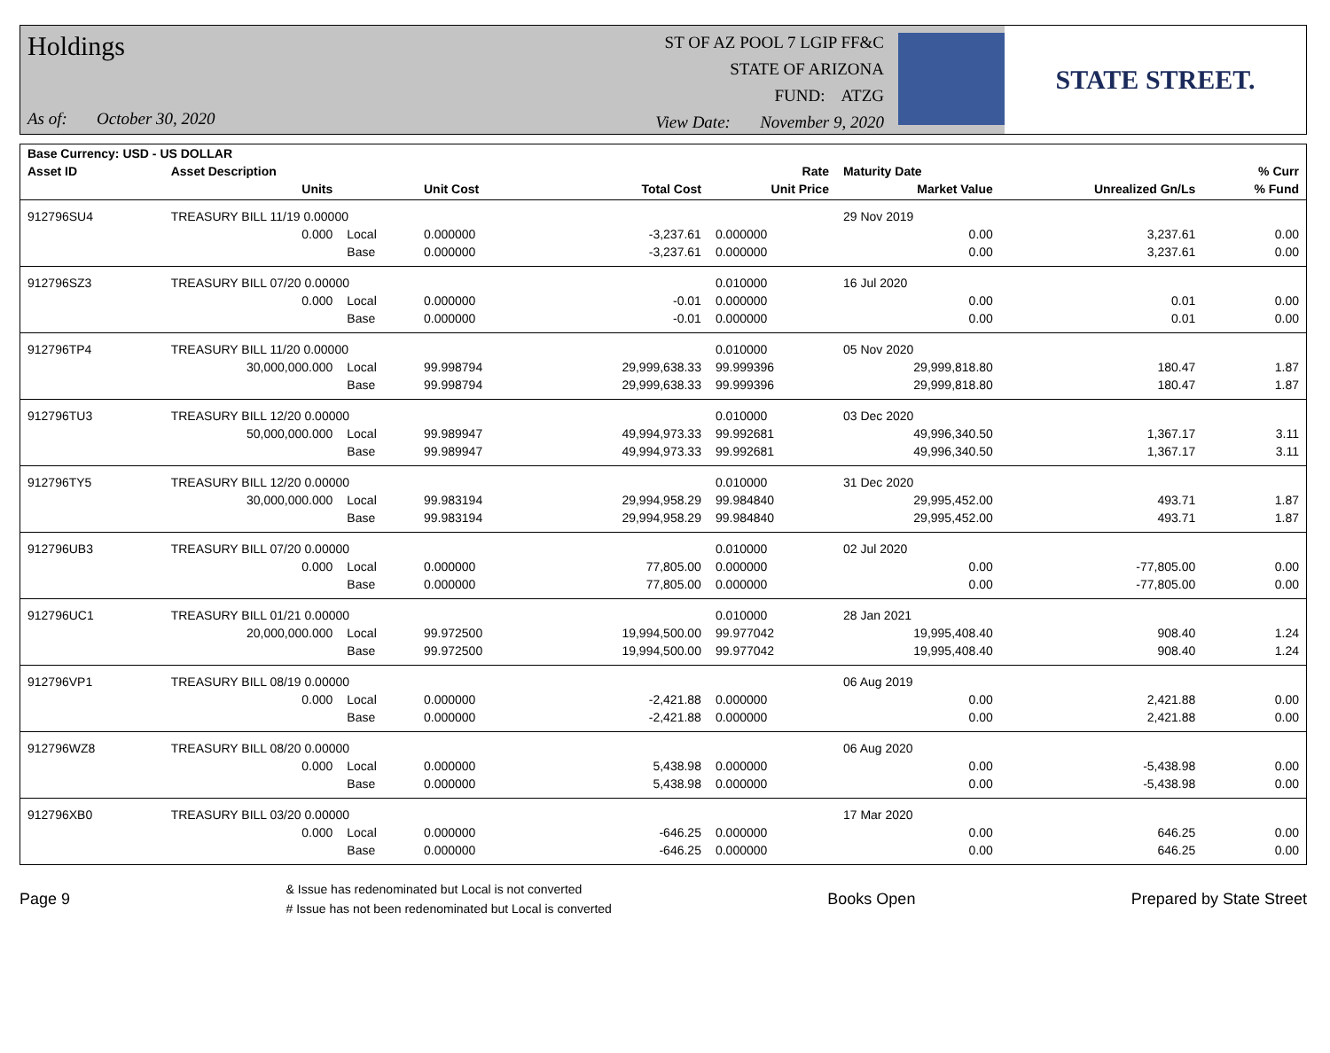Holdings
As of: October 30, 2020
ST OF AZ POOL 7 LGIP FF&C
STATE OF ARIZONA
FUND: ATZG
View Date: November 9, 2020
STATE STREET.
| Base Currency: USD - US DOLLAR | | | | | | | | |
| --- | --- | --- | --- | --- | --- | --- | --- | --- |
| Asset ID | Asset Description | | | | Rate | Maturity Date | | % Curr |
| | Units | | Unit Cost | Total Cost | Unit Price | Market Value | Unrealized Gn/Ls | % Fund |
| 912796SU4 | TREASURY BILL 11/19 0.00000 | | | | | 29 Nov 2019 | | |
| | 0.000 | Local | 0.000000 | -3,237.61 | 0.000000 | 0.00 | 3,237.61 | 0.00 |
| | | Base | 0.000000 | -3,237.61 | 0.000000 | 0.00 | 3,237.61 | 0.00 |
| 912796SZ3 | TREASURY BILL 07/20 0.00000 | | | | 0.010000 | 16 Jul 2020 | | |
| | 0.000 | Local | 0.000000 | -0.01 | 0.000000 | 0.00 | 0.01 | 0.00 |
| | | Base | 0.000000 | -0.01 | 0.000000 | 0.00 | 0.01 | 0.00 |
| 912796TP4 | TREASURY BILL 11/20 0.00000 | | | | 0.010000 | 05 Nov 2020 | | |
| | 30,000,000.000 | Local | 99.998794 | 29,999,638.33 | 99.999396 | 29,999,818.80 | 180.47 | 1.87 |
| | | Base | 99.998794 | 29,999,638.33 | 99.999396 | 29,999,818.80 | 180.47 | 1.87 |
| 912796TU3 | TREASURY BILL 12/20 0.00000 | | | | 0.010000 | 03 Dec 2020 | | |
| | 50,000,000.000 | Local | 99.989947 | 49,994,973.33 | 99.992681 | 49,996,340.50 | 1,367.17 | 3.11 |
| | | Base | 99.989947 | 49,994,973.33 | 99.992681 | 49,996,340.50 | 1,367.17 | 3.11 |
| 912796TY5 | TREASURY BILL 12/20 0.00000 | | | | 0.010000 | 31 Dec 2020 | | |
| | 30,000,000.000 | Local | 99.983194 | 29,994,958.29 | 99.984840 | 29,995,452.00 | 493.71 | 1.87 |
| | | Base | 99.983194 | 29,994,958.29 | 99.984840 | 29,995,452.00 | 493.71 | 1.87 |
| 912796UB3 | TREASURY BILL 07/20 0.00000 | | | | 0.010000 | 02 Jul 2020 | | |
| | 0.000 | Local | 0.000000 | 77,805.00 | 0.000000 | 0.00 | -77,805.00 | 0.00 |
| | | Base | 0.000000 | 77,805.00 | 0.000000 | 0.00 | -77,805.00 | 0.00 |
| 912796UC1 | TREASURY BILL 01/21 0.00000 | | | | 0.010000 | 28 Jan 2021 | | |
| | 20,000,000.000 | Local | 99.972500 | 19,994,500.00 | 99.977042 | 19,995,408.40 | 908.40 | 1.24 |
| | | Base | 99.972500 | 19,994,500.00 | 99.977042 | 19,995,408.40 | 908.40 | 1.24 |
| 912796VP1 | TREASURY BILL 08/19 0.00000 | | | | | 06 Aug 2019 | | |
| | 0.000 | Local | 0.000000 | -2,421.88 | 0.000000 | 0.00 | 2,421.88 | 0.00 |
| | | Base | 0.000000 | -2,421.88 | 0.000000 | 0.00 | 2,421.88 | 0.00 |
| 912796WZ8 | TREASURY BILL 08/20 0.00000 | | | | | 06 Aug 2020 | | |
| | 0.000 | Local | 0.000000 | 5,438.98 | 0.000000 | 0.00 | -5,438.98 | 0.00 |
| | | Base | 0.000000 | 5,438.98 | 0.000000 | 0.00 | -5,438.98 | 0.00 |
| 912796XB0 | TREASURY BILL 03/20 0.00000 | | | | | 17 Mar 2020 | | |
| | 0.000 | Local | 0.000000 | -646.25 | 0.000000 | 0.00 | 646.25 | 0.00 |
| | | Base | 0.000000 | -646.25 | 0.000000 | 0.00 | 646.25 | 0.00 |
Page 9 & Issue has redenominated but Local is not converted
# Issue has not been redenominated but Local is converted Books Open Prepared by State Street